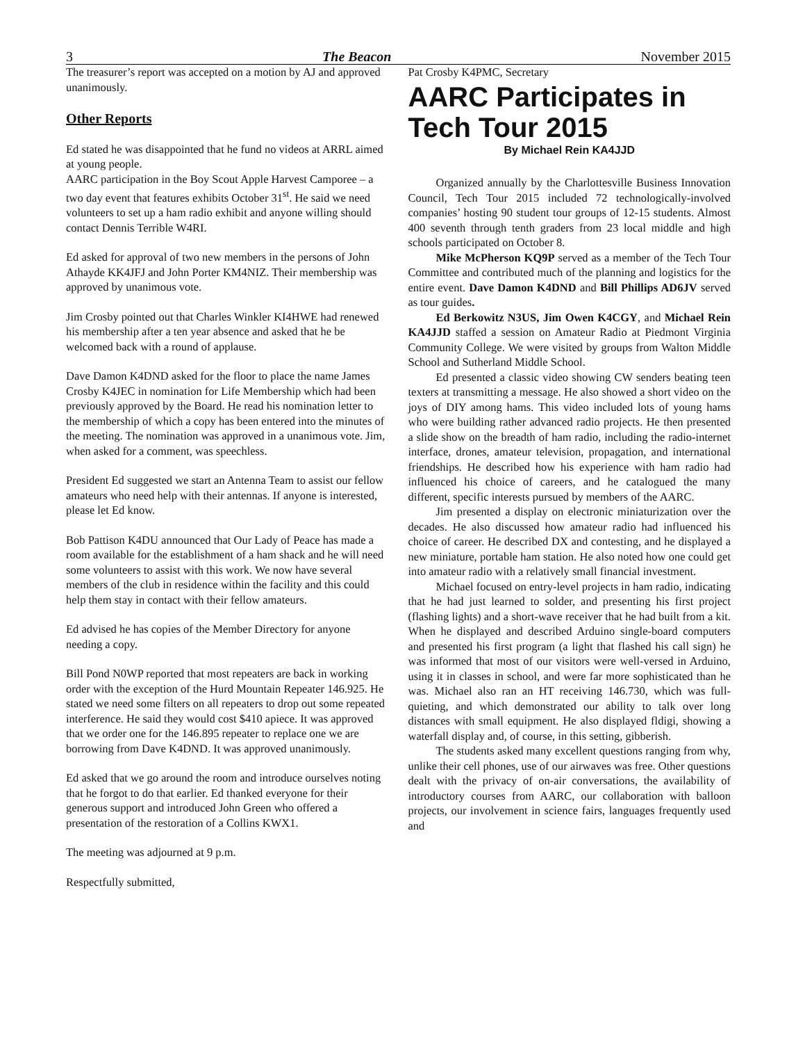3 The Beacon November 2015
The treasurer’s report was accepted on a motion by AJ and approved unanimously.
Other Reports
Ed stated he was disappointed that he fund no videos at ARRL aimed at young people.
AARC participation in the Boy Scout Apple Harvest Camporee – a two day event that features exhibits October 31<sup>st</sup>. He said we need volunteers to set up a ham radio exhibit and anyone willing should contact Dennis Terrible W4RI.
Ed asked for approval of two new members in the persons of John Athayde KK4JFJ and John Porter KM4NIZ. Their membership was approved by unanimous vote.
Jim Crosby pointed out that Charles Winkler KI4HWE had renewed his membership after a ten year absence and asked that he be welcomed back with a round of applause.
Dave Damon K4DND asked for the floor to place the name James Crosby K4JEC in nomination for Life Membership which had been previously approved by the Board. He read his nomination letter to the membership of which a copy has been entered into the minutes of the meeting. The nomination was approved in a unanimous vote. Jim, when asked for a comment, was speechless.
President Ed suggested we start an Antenna Team to assist our fellow amateurs who need help with their antennas. If anyone is interested, please let Ed know.
Bob Pattison K4DU announced that Our Lady of Peace has made a room available for the establishment of a ham shack and he will need some volunteers to assist with this work. We now have several members of the club in residence within the facility and this could help them stay in contact with their fellow amateurs.
Ed advised he has copies of the Member Directory for anyone needing a copy.
Bill Pond N0WP reported that most repeaters are back in working order with the exception of the Hurd Mountain Repeater 146.925. He stated we need some filters on all repeaters to drop out some repeated interference. He said they would cost $410 apiece. It was approved that we order one for the 146.895 repeater to replace one we are borrowing from Dave K4DND. It was approved unanimously.
Ed asked that we go around the room and introduce ourselves noting that he forgot to do that earlier. Ed thanked everyone for their generous support and introduced John Green who offered a presentation of the restoration of a Collins KWX1.
The meeting was adjourned at 9 p.m.
Respectfully submitted,
Pat Crosby K4PMC, Secretary
AARC Participates in Tech Tour 2015
By Michael Rein KA4JJD
Organized annually by the Charlottesville Business Innovation Council, Tech Tour 2015 included 72 technologically-involved companies’ hosting 90 student tour groups of 12-15 students. Almost 400 seventh through tenth graders from 23 local middle and high schools participated on October 8.
Mike McPherson KQ9P served as a member of the Tech Tour Committee and contributed much of the planning and logistics for the entire event. Dave Damon K4DND and Bill Phillips AD6JV served as tour guides.
Ed Berkowitz N3US, Jim Owen K4CGY, and Michael Rein KA4JJD staffed a session on Amateur Radio at Piedmont Virginia Community College. We were visited by groups from Walton Middle School and Sutherland Middle School.
Ed presented a classic video showing CW senders beating teen texters at transmitting a message. He also showed a short video on the joys of DIY among hams. This video included lots of young hams who were building rather advanced radio projects. He then presented a slide show on the breadth of ham radio, including the radio-internet interface, drones, amateur television, propagation, and international friendships. He described how his experience with ham radio had influenced his choice of careers, and he catalogued the many different, specific interests pursued by members of the AARC.
Jim presented a display on electronic miniaturization over the decades. He also discussed how amateur radio had influenced his choice of career. He described DX and contesting, and he displayed a new miniature, portable ham station. He also noted how one could get into amateur radio with a relatively small financial investment.
Michael focused on entry-level projects in ham radio, indicating that he had just learned to solder, and presenting his first project (flashing lights) and a short-wave receiver that he had built from a kit. When he displayed and described Arduino single-board computers and presented his first program (a light that flashed his call sign) he was informed that most of our visitors were well-versed in Arduino, using it in classes in school, and were far more sophisticated than he was. Michael also ran an HT receiving 146.730, which was full-quieting, and which demonstrated our ability to talk over long distances with small equipment. He also displayed fldigi, showing a waterfall display and, of course, in this setting, gibberish.
The students asked many excellent questions ranging from why, unlike their cell phones, use of our airwaves was free. Other questions dealt with the privacy of on-air conversations, the availability of introductory courses from AARC, our collaboration with balloon projects, our involvement in science fairs, languages frequently used and